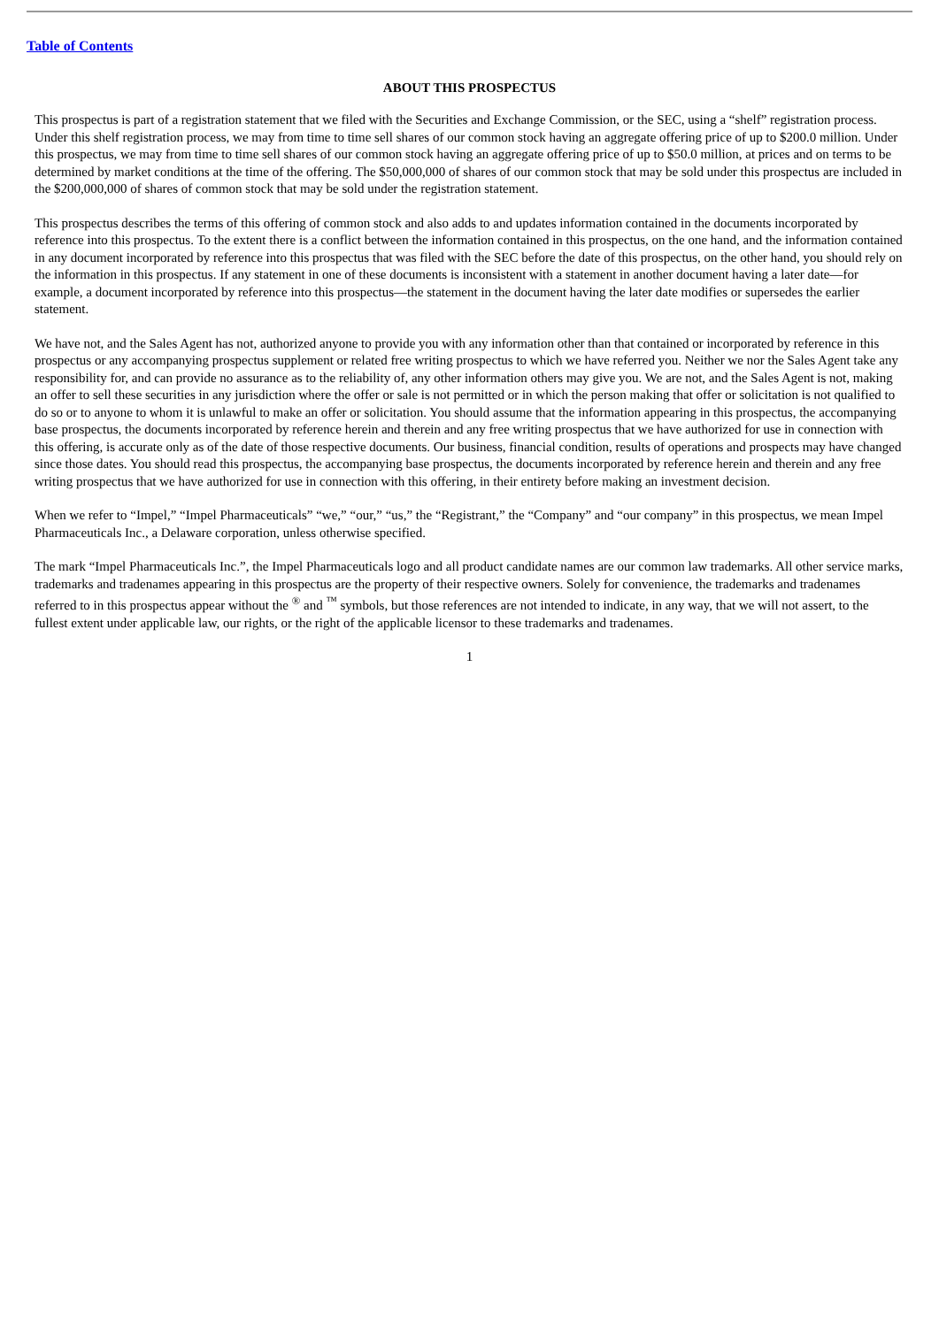Table of Contents
ABOUT THIS PROSPECTUS
This prospectus is part of a registration statement that we filed with the Securities and Exchange Commission, or the SEC, using a “shelf” registration process. Under this shelf registration process, we may from time to time sell shares of our common stock having an aggregate offering price of up to $200.0 million. Under this prospectus, we may from time to time sell shares of our common stock having an aggregate offering price of up to $50.0 million, at prices and on terms to be determined by market conditions at the time of the offering. The $50,000,000 of shares of our common stock that may be sold under this prospectus are included in the $200,000,000 of shares of common stock that may be sold under the registration statement.
This prospectus describes the terms of this offering of common stock and also adds to and updates information contained in the documents incorporated by reference into this prospectus. To the extent there is a conflict between the information contained in this prospectus, on the one hand, and the information contained in any document incorporated by reference into this prospectus that was filed with the SEC before the date of this prospectus, on the other hand, you should rely on the information in this prospectus. If any statement in one of these documents is inconsistent with a statement in another document having a later date—for example, a document incorporated by reference into this prospectus—the statement in the document having the later date modifies or supersedes the earlier statement.
We have not, and the Sales Agent has not, authorized anyone to provide you with any information other than that contained or incorporated by reference in this prospectus or any accompanying prospectus supplement or related free writing prospectus to which we have referred you. Neither we nor the Sales Agent take any responsibility for, and can provide no assurance as to the reliability of, any other information others may give you. We are not, and the Sales Agent is not, making an offer to sell these securities in any jurisdiction where the offer or sale is not permitted or in which the person making that offer or solicitation is not qualified to do so or to anyone to whom it is unlawful to make an offer or solicitation. You should assume that the information appearing in this prospectus, the accompanying base prospectus, the documents incorporated by reference herein and therein and any free writing prospectus that we have authorized for use in connection with this offering, is accurate only as of the date of those respective documents. Our business, financial condition, results of operations and prospects may have changed since those dates. You should read this prospectus, the accompanying base prospectus, the documents incorporated by reference herein and therein and any free writing prospectus that we have authorized for use in connection with this offering, in their entirety before making an investment decision.
When we refer to “Impel,” “Impel Pharmaceuticals” “we,” “our,” “us,” the “Registrant,” the “Company” and “our company” in this prospectus, we mean Impel Pharmaceuticals Inc., a Delaware corporation, unless otherwise specified.
The mark “Impel Pharmaceuticals Inc.”, the Impel Pharmaceuticals logo and all product candidate names are our common law trademarks. All other service marks, trademarks and tradenames appearing in this prospectus are the property of their respective owners. Solely for convenience, the trademarks and tradenames referred to in this prospectus appear without the <sup>®</sup> and <sup>™</sup> symbols, but those references are not intended to indicate, in any way, that we will not assert, to the fullest extent under applicable law, our rights, or the right of the applicable licensor to these trademarks and tradenames.
1